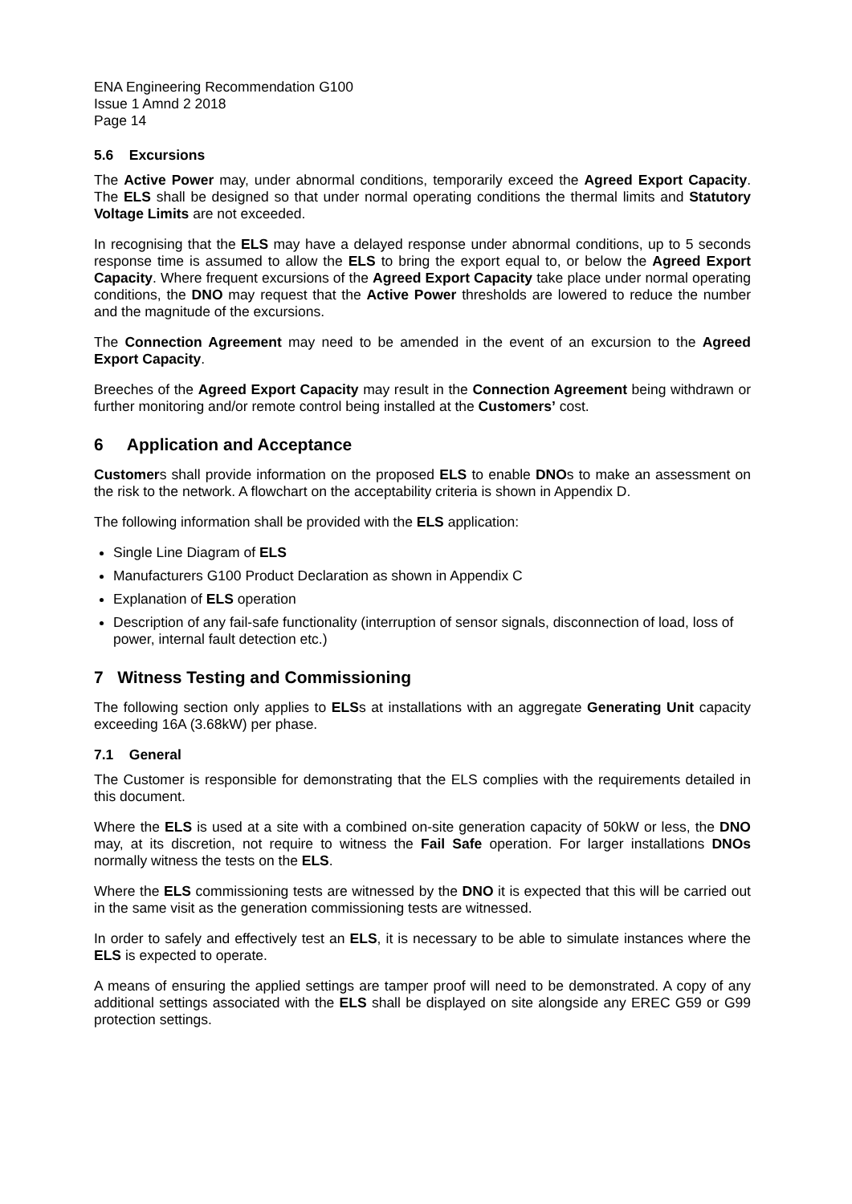ENA Engineering Recommendation G100
Issue 1 Amnd 2 2018
Page 14
5.6 Excursions
The Active Power may, under abnormal conditions, temporarily exceed the Agreed Export Capacity. The ELS shall be designed so that under normal operating conditions the thermal limits and Statutory Voltage Limits are not exceeded.
In recognising that the ELS may have a delayed response under abnormal conditions, up to 5 seconds response time is assumed to allow the ELS to bring the export equal to, or below the Agreed Export Capacity. Where frequent excursions of the Agreed Export Capacity take place under normal operating conditions, the DNO may request that the Active Power thresholds are lowered to reduce the number and the magnitude of the excursions.
The Connection Agreement may need to be amended in the event of an excursion to the Agreed Export Capacity.
Breeches of the Agreed Export Capacity may result in the Connection Agreement being withdrawn or further monitoring and/or remote control being installed at the Customers’ cost.
6 Application and Acceptance
Customers shall provide information on the proposed ELS to enable DNOs to make an assessment on the risk to the network. A flowchart on the acceptability criteria is shown in Appendix D.
The following information shall be provided with the ELS application:
Single Line Diagram of ELS
Manufacturers G100 Product Declaration as shown in Appendix C
Explanation of ELS operation
Description of any fail-safe functionality (interruption of sensor signals, disconnection of load, loss of power, internal fault detection etc.)
7 Witness Testing and Commissioning
The following section only applies to ELSs at installations with an aggregate Generating Unit capacity exceeding 16A (3.68kW) per phase.
7.1 General
The Customer is responsible for demonstrating that the ELS complies with the requirements detailed in this document.
Where the ELS is used at a site with a combined on-site generation capacity of 50kW or less, the DNO may, at its discretion, not require to witness the Fail Safe operation. For larger installations DNOs normally witness the tests on the ELS.
Where the ELS commissioning tests are witnessed by the DNO it is expected that this will be carried out in the same visit as the generation commissioning tests are witnessed.
In order to safely and effectively test an ELS, it is necessary to be able to simulate instances where the ELS is expected to operate.
A means of ensuring the applied settings are tamper proof will need to be demonstrated. A copy of any additional settings associated with the ELS shall be displayed on site alongside any EREC G59 or G99 protection settings.